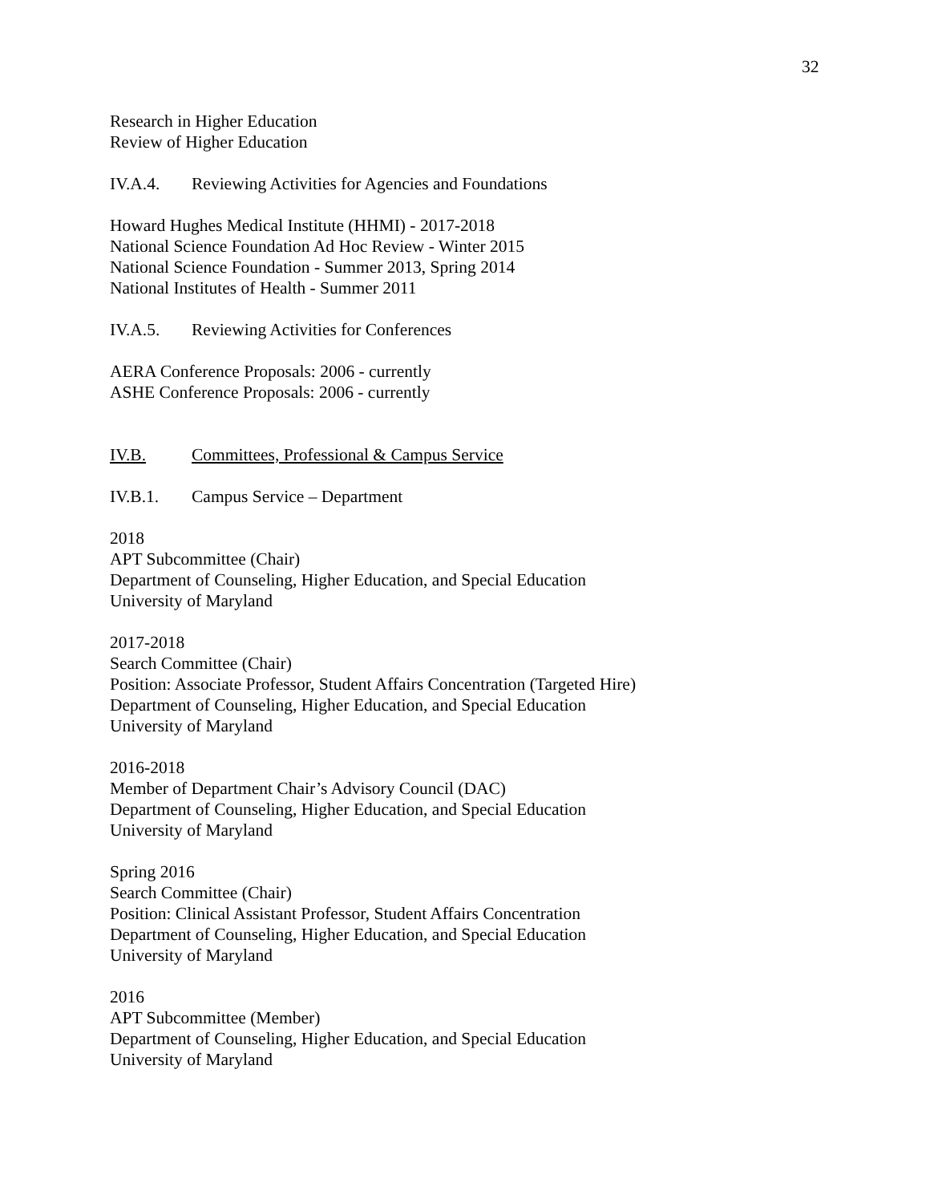32
Research in Higher Education
Review of Higher Education
IV.A.4. Reviewing Activities for Agencies and Foundations
Howard Hughes Medical Institute (HHMI) - 2017-2018
National Science Foundation Ad Hoc Review - Winter 2015
National Science Foundation - Summer 2013, Spring 2014
National Institutes of Health - Summer 2011
IV.A.5. Reviewing Activities for Conferences
AERA Conference Proposals: 2006 - currently
ASHE Conference Proposals: 2006 - currently
IV.B. Committees, Professional & Campus Service
IV.B.1. Campus Service – Department
2018
APT Subcommittee (Chair)
Department of Counseling, Higher Education, and Special Education
University of Maryland
2017-2018
Search Committee (Chair)
Position: Associate Professor, Student Affairs Concentration (Targeted Hire)
Department of Counseling, Higher Education, and Special Education
University of Maryland
2016-2018
Member of Department Chair’s Advisory Council (DAC)
Department of Counseling, Higher Education, and Special Education
University of Maryland
Spring 2016
Search Committee (Chair)
Position: Clinical Assistant Professor, Student Affairs Concentration
Department of Counseling, Higher Education, and Special Education
University of Maryland
2016
APT Subcommittee (Member)
Department of Counseling, Higher Education, and Special Education
University of Maryland